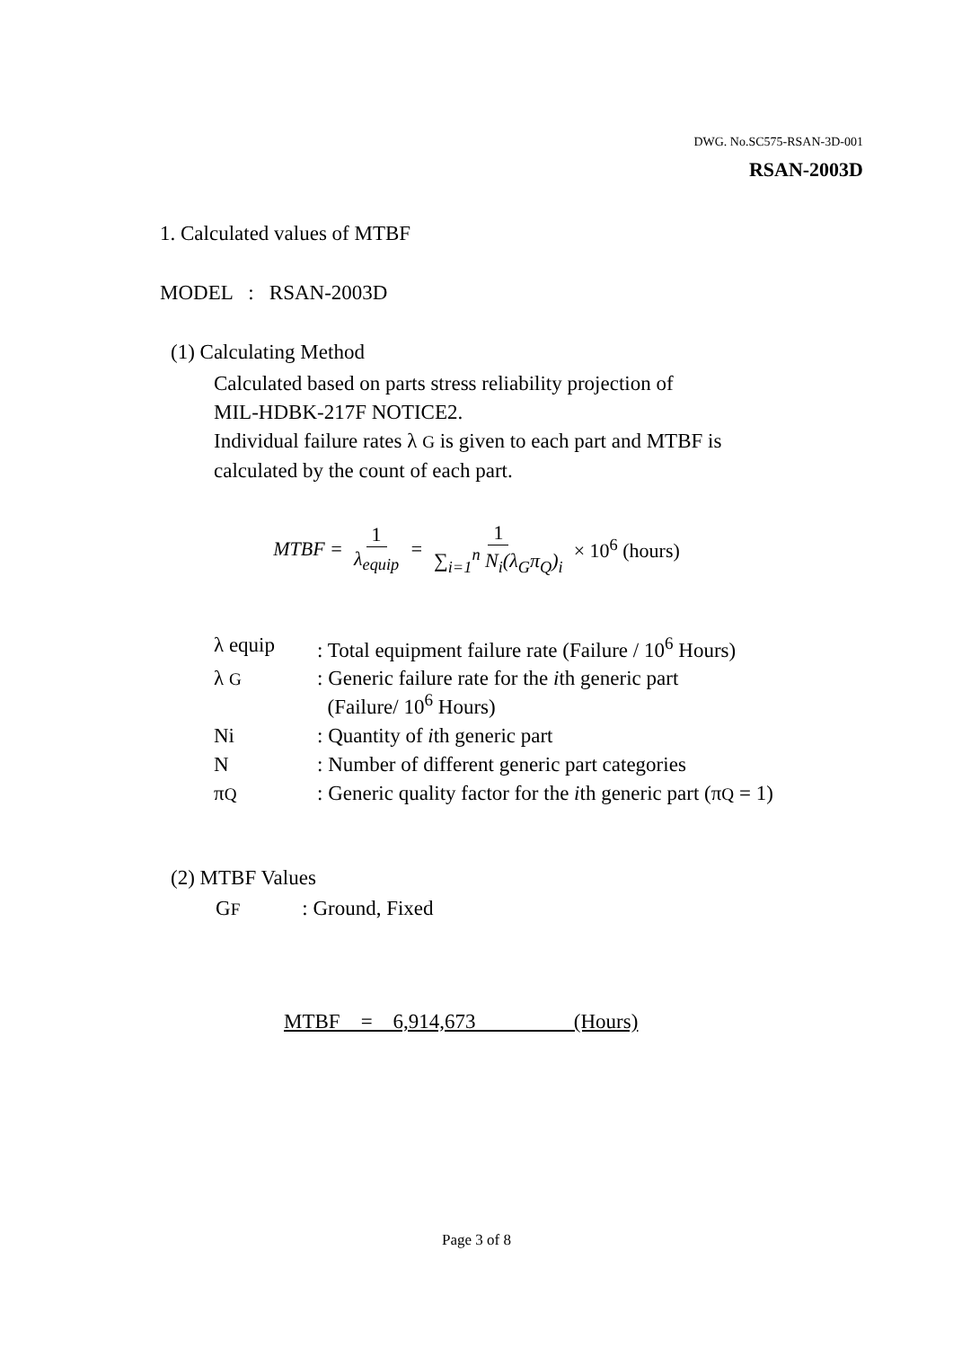DWG. No.SC575-RSAN-3D-001
RSAN-2003D
1. Calculated values of MTBF
MODEL : RSAN-2003D
(1) Calculating Method
Calculated based on parts stress reliability projection of
MIL-HDBK-217F NOTICE2.
Individual failure rates λ G is given to each part and MTBF is
calculated by the count of each part.
MTBF = 1 λ<sub>equip</sub> = 1 ∑<sub>i=1</sub><sup>n</sup> N<sub>i</sub>(λ<sub>G</sub>π<sub>Q</sub>)<sub>i</sub> × 10<sup>6</sup> (hours)
| λ equip | : Total equipment failure rate (Failure / 10<sup>6</sup> Hours) |
| λ G | : Generic failure rate for the i th generic part (Failure/ 10<sup>6</sup> Hours) |
| Ni | : Quantity of i th generic part |
| N | : Number of different generic part categories |
| π Q | : Generic quality factor for the i th generic part (π Q = 1) |
(2) MTBF Values
GF : Ground, Fixed
MTBF = 6,914,673 (Hours)
Page 3 of 8